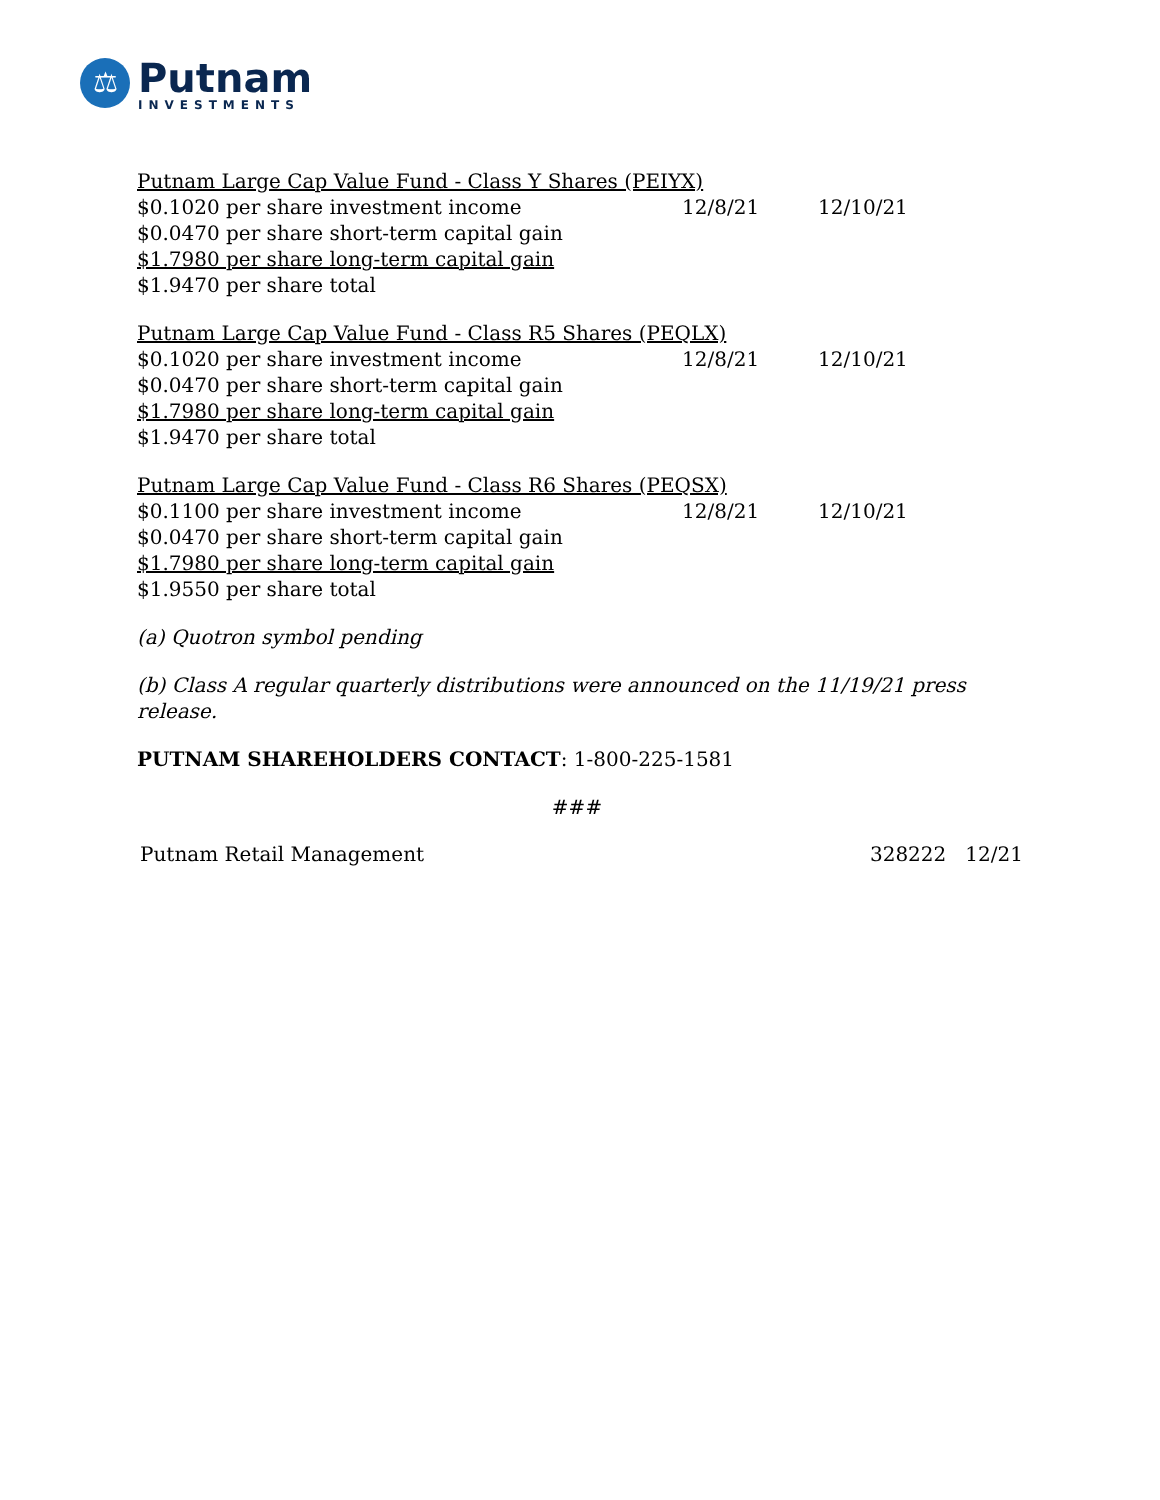⚖
Putnam
INVESTMENTS
| Putnam Large Cap Value Fund - Class Y Shares (PEIYX) | | |
| $0.1020 per share investment income | 12/8/21 | 12/10/21 |
| $0.0470 per share short-term capital gain | | |
| $1.7980 per share long-term capital gain | | |
| $1.9470 per share total | | |
| Putnam Large Cap Value Fund - Class R5 Shares (PEQLX) | | |
| $0.1020 per share investment income | 12/8/21 | 12/10/21 |
| $0.0470 per share short-term capital gain | | |
| $1.7980 per share long-term capital gain | | |
| $1.9470 per share total | | |
| Putnam Large Cap Value Fund - Class R6 Shares (PEQSX) | | |
| $0.1100 per share investment income | 12/8/21 | 12/10/21 |
| $0.0470 per share short-term capital gain | | |
| $1.7980 per share long-term capital gain | | |
| $1.9550 per share total | | |
(a) Quotron symbol pending
(b) Class A regular quarterly distributions were announced on the 11/19/21 press release.
PUTNAM SHAREHOLDERS CONTACT: 1-800-225-1581
###
Putnam Retail Management 328222 12/21